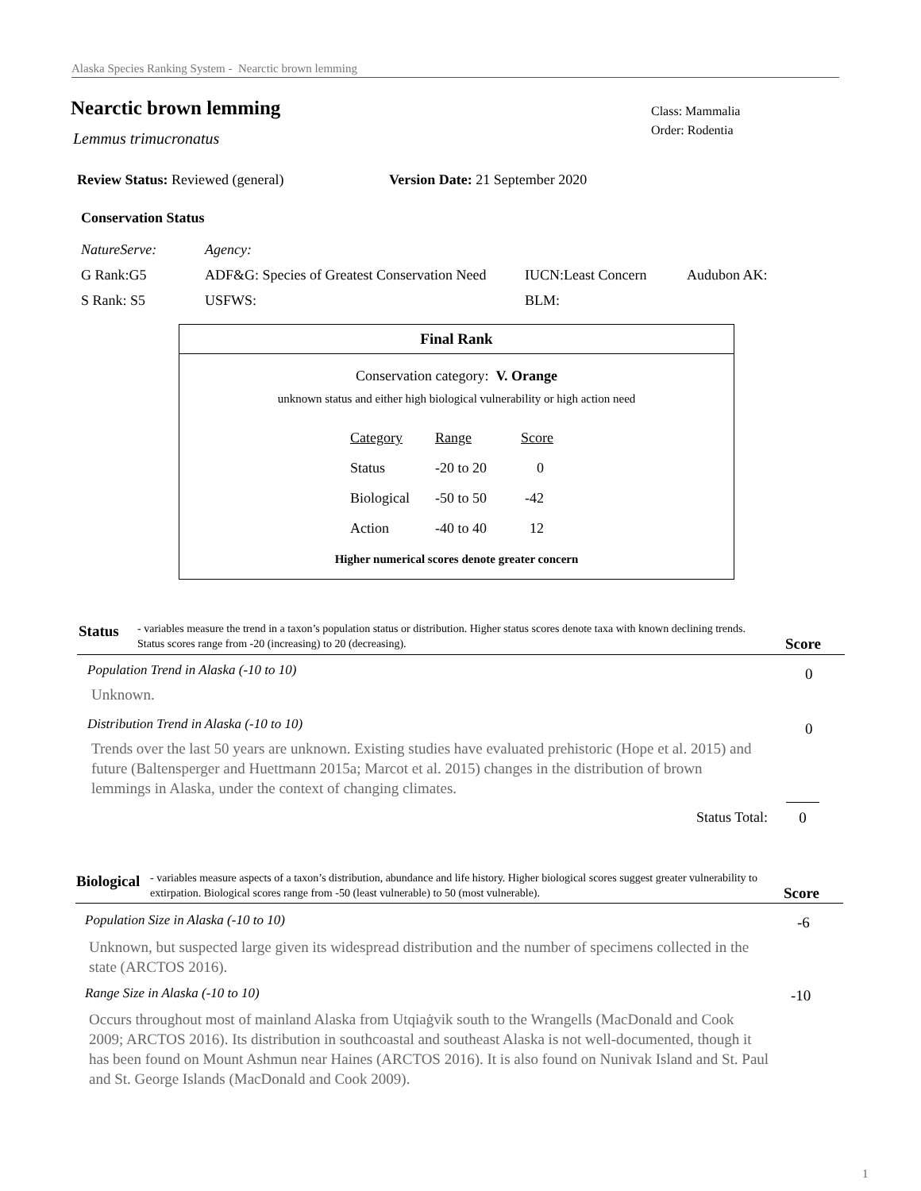Alaska Species Ranking System - Nearctic brown lemming
Nearctic brown lemming
Lemmus trimucronatus
Class: Mammalia
Order: Rodentia
Review Status: Reviewed (general)
Version Date: 21 September 2020
Conservation Status
| NatureServe: | Agency: | | |
| G Rank:G5 | ADF&G: Species of Greatest Conservation Need | IUCN:Least Concern | Audubon AK: |
| S Rank: S5 | USFWS: | BLM: | |
Final Rank
Conservation category: V. Orange
unknown status and either high biological vulnerability or high action need
| Category | Range | Score |
| Status | -20 to 20 | 0 |
| Biological | -50 to 50 | -42 |
| Action | -40 to 40 | 12 |
Higher numerical scores denote greater concern
Status - variables measure the trend in a taxon’s population status or distribution. Higher status scores denote taxa with known declining trends. Status scores range from -20 (increasing) to 20 (decreasing).
Score
Population Trend in Alaska (-10 to 10)
0
Unknown.
Distribution Trend in Alaska (-10 to 10)
0
Trends over the last 50 years are unknown. Existing studies have evaluated prehistoric (Hope et al. 2015) and future (Baltensperger and Huettmann 2015a; Marcot et al. 2015) changes in the distribution of brown lemmings in Alaska, under the context of changing climates.
Status Total: 0
Biological - variables measure aspects of a taxon’s distribution, abundance and life history. Higher biological scores suggest greater vulnerability to extirpation. Biological scores range from -50 (least vulnerable) to 50 (most vulnerable).
Score
Population Size in Alaska (-10 to 10)
-6
Unknown, but suspected large given its widespread distribution and the number of specimens collected in the state (ARCTOS 2016).
Range Size in Alaska (-10 to 10)
-10
Occurs throughout most of mainland Alaska from Utqiaġvik south to the Wrangells (MacDonald and Cook 2009; ARCTOS 2016). Its distribution in southcoastal and southeast Alaska is not well-documented, though it has been found on Mount Ashmun near Haines (ARCTOS 2016). It is also found on Nunivak Island and St. Paul and St. George Islands (MacDonald and Cook 2009).
1